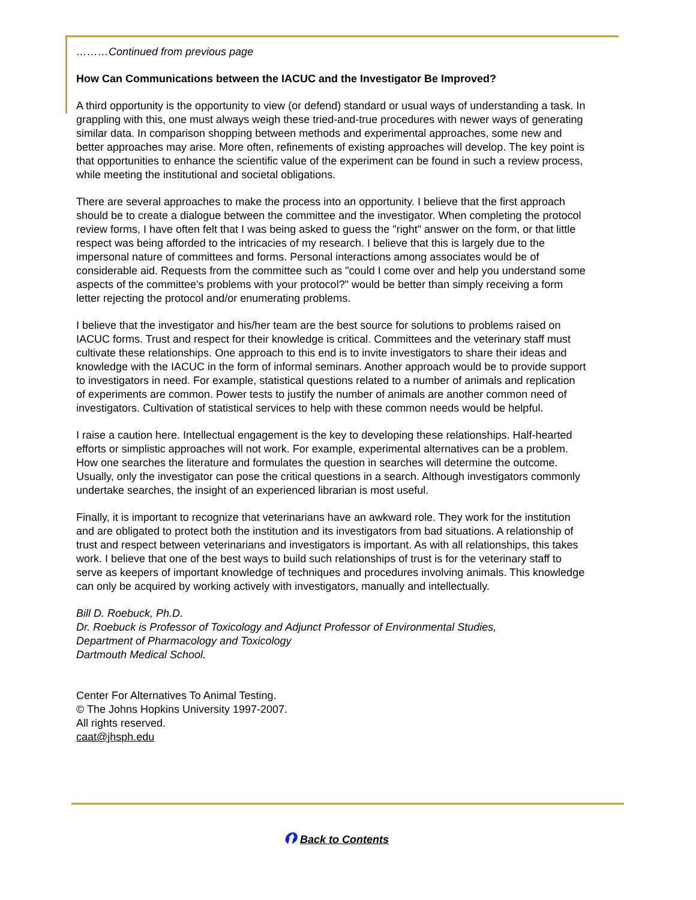………Continued from previous page
How Can Communications between the IACUC and the Investigator Be Improved?
A third opportunity is the opportunity to view (or defend) standard or usual ways of understanding a task. In grappling with this, one must always weigh these tried-and-true procedures with newer ways of generating similar data. In comparison shopping between methods and experimental approaches, some new and better approaches may arise. More often, refinements of existing approaches will develop. The key point is that opportunities to enhance the scientific value of the experiment can be found in such a review process, while meeting the institutional and societal obligations.
There are several approaches to make the process into an opportunity. I believe that the first approach should be to create a dialogue between the committee and the investigator. When completing the protocol review forms, I have often felt that I was being asked to guess the "right" answer on the form, or that little respect was being afforded to the intricacies of my research. I believe that this is largely due to the impersonal nature of committees and forms. Personal interactions among associates would be of considerable aid. Requests from the committee such as "could I come over and help you understand some aspects of the committee's problems with your protocol?" would be better than simply receiving a form letter rejecting the protocol and/or enumerating problems.
I believe that the investigator and his/her team are the best source for solutions to problems raised on IACUC forms. Trust and respect for their knowledge is critical. Committees and the veterinary staff must cultivate these relationships. One approach to this end is to invite investigators to share their ideas and knowledge with the IACUC in the form of informal seminars. Another approach would be to provide support to investigators in need. For example, statistical questions related to a number of animals and replication of experiments are common. Power tests to justify the number of animals are another common need of investigators. Cultivation of statistical services to help with these common needs would be helpful.
I raise a caution here. Intellectual engagement is the key to developing these relationships. Half-hearted efforts or simplistic approaches will not work. For example, experimental alternatives can be a problem. How one searches the literature and formulates the question in searches will determine the outcome. Usually, only the investigator can pose the critical questions in a search. Although investigators commonly undertake searches, the insight of an experienced librarian is most useful.
Finally, it is important to recognize that veterinarians have an awkward role. They work for the institution and are obligated to protect both the institution and its investigators from bad situations. A relationship of trust and respect between veterinarians and investigators is important. As with all relationships, this takes work. I believe that one of the best ways to build such relationships of trust is for the veterinary staff to serve as keepers of important knowledge of techniques and procedures involving animals. This knowledge can only be acquired by working actively with investigators, manually and intellectually.
Bill D. Roebuck, Ph.D.
Dr. Roebuck is Professor of Toxicology and Adjunct Professor of Environmental Studies,
Department of Pharmacology and Toxicology
Dartmouth Medical School.
Center For Alternatives To Animal Testing.
© The Johns Hopkins University 1997-2007.
All rights reserved.
caat@jhsph.edu
⮉ Back to Contents